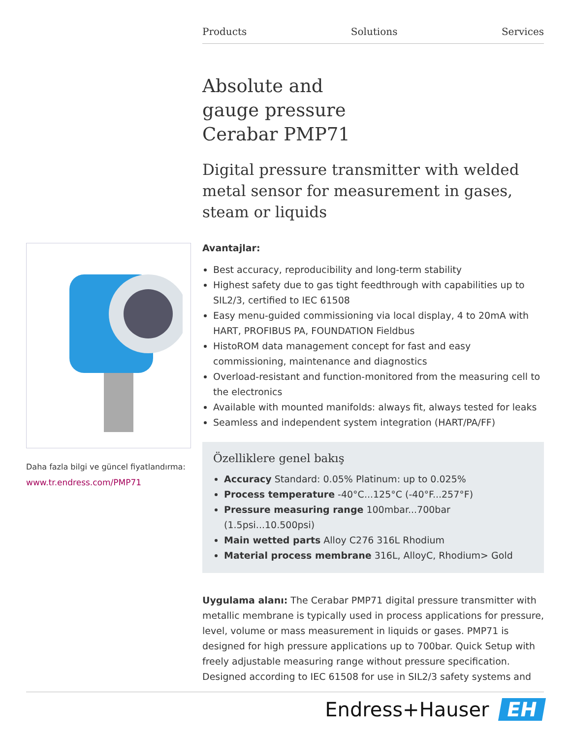Products Solutions Services
Absolute and
gauge pressure
Cerabar PMP71
Digital pressure transmitter with welded metal sensor for measurement in gases, steam or liquids
Avantajlar:
Best accuracy, reproducibility and long-term stability
Highest safety due to gas tight feedthrough with capabilities up to SIL2/3, certified to IEC 61508
Easy menu-guided commissioning via local display, 4 to 20mA with HART, PROFIBUS PA, FOUNDATION Fieldbus
HistoROM data management concept for fast and easy commissioning, maintenance and diagnostics
Overload-resistant and function-monitored from the measuring cell to the electronics
Available with mounted manifolds: always fit, always tested for leaks
Seamless and independent system integration (HART/PA/FF)
Özelliklere genel bakış
Accuracy Standard: 0.05% Platinum: up to 0.025%
Process temperature -40°C...125°C (-40°F...257°F)
Pressure measuring range 100mbar...700bar (1.5psi...10.500psi)
Main wetted parts Alloy C276 316L Rhodium
Material process membrane 316L, AlloyC, Rhodium> Gold
Uygulama alanı: The Cerabar PMP71 digital pressure transmitter with metallic membrane is typically used in process applications for pressure, level, volume or mass measurement in liquids or gases. PMP71 is designed for high pressure applications up to 700bar. Quick Setup with freely adjustable measuring range without pressure specification. Designed according to IEC 61508 for use in SIL2/3 safety systems and
Daha fazla bilgi ve güncel fiyatlandırma:
www.tr.endress.com/PMP71
Endress+Hauser EH